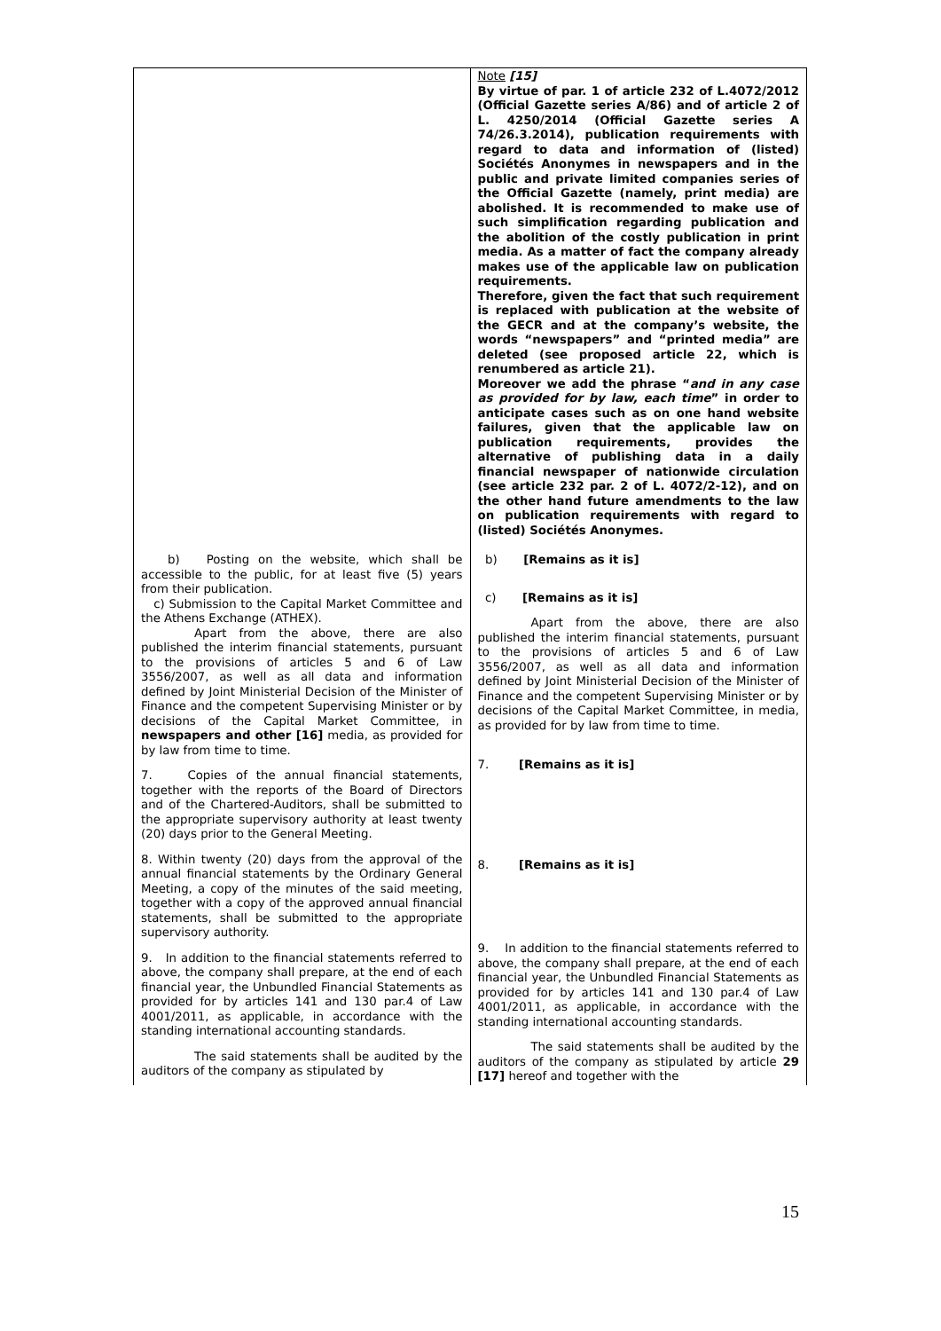| | Note [15] By virtue of par. 1 of article 232 of L.4072/2012 (Official Gazette series A/86) and of article 2 of L. 4250/2014 (Official Gazette series A 74/26.3.2014), publication requirements with regard to data and information of (listed) Sociétés Anonymes in newspapers and in the public and private limited companies series of the Official Gazette (namely, print media) are abolished. It is recommended to make use of such simplification regarding publication and the abolition of the costly publication in print media. As a matter of fact the company already makes use of the applicable law on publication requirements. Therefore, given the fact that such requirement is replaced with publication at the website of the GECR and at the company’s website, the words “newspapers” and “printed media” are deleted (see proposed article 22, which is renumbered as article 21). Moreover we add the phrase “ and in any case as provided for by law, each time ” in order to anticipate cases such as on one hand website failures, given that the applicable law on publication requirements, provides the alternative of publishing data in a daily financial newspaper of nationwide circulation (see article 232 par. 2 of L. 4072/2-12), and on the other hand future amendments to the law on publication requirements with regard to (listed) Sociétés Anonymes. |
| b) Posting on the website, which shall be accessible to the public, for at least five (5) years from their publication. c) Submission to the Capital Market Committee and the Athens Exchange (ATHEX). Apart from the above, there are also published the interim financial statements, pursuant to the provisions of articles 5 and 6 of Law 3556/2007, as well as all data and information defined by Joint Ministerial Decision of the Minister of Finance and the competent Supervising Minister or by decisions of the Capital Market Committee, in newspapers and other [16] media, as provided for by law from time to time. 7. Copies of the annual financial statements, together with the reports of the Board of Directors and of the Chartered-Auditors, shall be submitted to the appropriate supervisory authority at least twenty (20) days prior to the General Meeting. 8. Within twenty (20) days from the approval of the annual financial statements by the Ordinary General Meeting, a copy of the minutes of the said meeting, together with a copy of the approved annual financial statements, shall be submitted to the appropriate supervisory authority. 9. In addition to the financial statements referred to above, the company shall prepare, at the end of each financial year, the Unbundled Financial Statements as provided for by articles 141 and 130 par.4 of Law 4001/2011, as applicable, in accordance with the standing international accounting standards. The said statements shall be audited by the auditors of the company as stipulated by | b) [Remains as it is] c) [Remains as it is] Apart from the above, there are also published the interim financial statements, pursuant to the provisions of articles 5 and 6 of Law 3556/2007, as well as all data and information defined by Joint Ministerial Decision of the Minister of Finance and the competent Supervising Minister or by decisions of the Capital Market Committee, in media, as provided for by law from time to time. 7. [Remains as it is] 8. [Remains as it is] 9. In addition to the financial statements referred to above, the company shall prepare, at the end of each financial year, the Unbundled Financial Statements as provided for by articles 141 and 130 par.4 of Law 4001/2011, as applicable, in accordance with the standing international accounting standards. The said statements shall be audited by the auditors of the company as stipulated by article 29 [17] hereof and together with the |
15